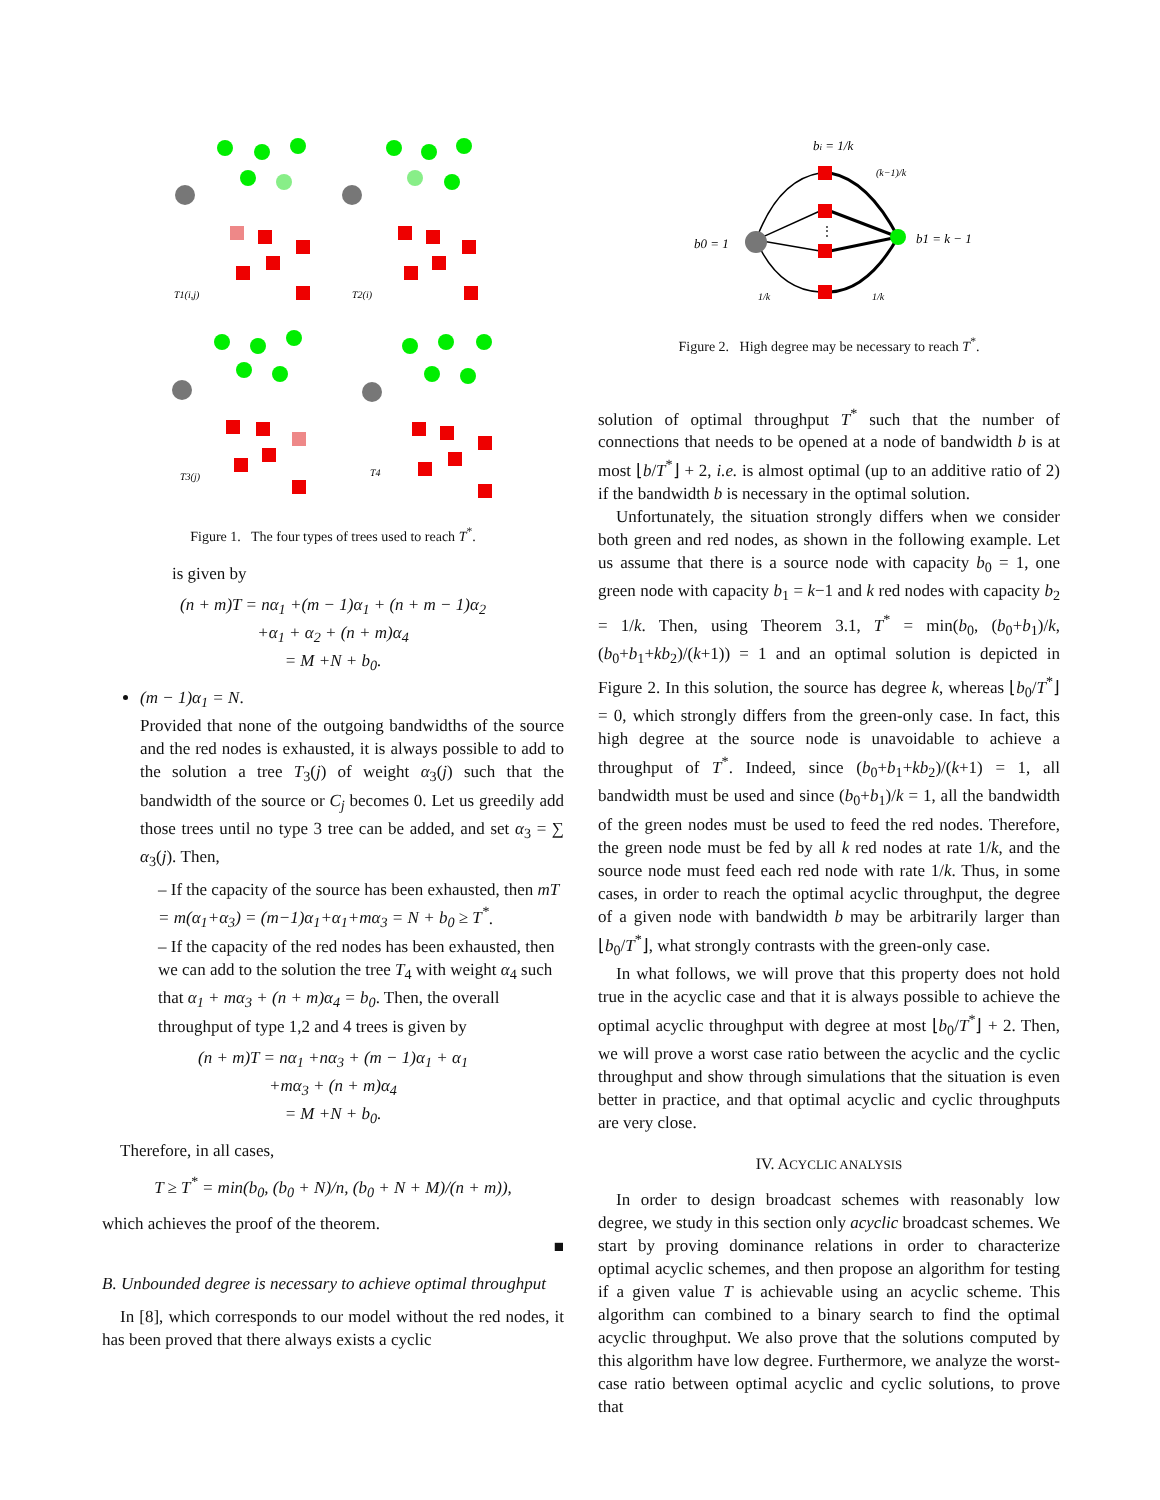T1(i,j)
T2(i)
T3(j)
T4
Figure 1. The four types of trees used to reach T<sup>*</sup>.
is given by
(n + m)T = nα<sub>1</sub> +(m − 1)α<sub>1</sub> + (n + m − 1)α<sub>2</sub>
+α<sub>1</sub> + α<sub>2</sub> + (n + m)α<sub>4</sub>
= M +N + b<sub>0</sub>.
(m − 1)α<sub>1</sub> = N.
Provided that none of the outgoing bandwidths of the source and the red nodes is exhausted, it is always possible to add to the solution a tree T<sub>3</sub>(j) of weight α<sub>3</sub>(j) such that the bandwidth of the source or C<sub>j</sub> becomes 0. Let us greedily add those trees until no type 3 tree can be added, and set α<sub>3</sub> = ∑ α<sub>3</sub>(j). Then,
– If the capacity of the source has been exhausted, then mT = m(α<sub>1</sub>+α<sub>3</sub>) = (m−1)α<sub>1</sub>+α<sub>1</sub>+mα<sub>3</sub> = N + b<sub>0</sub> ≥ T<sup>*</sup>.
– If the capacity of the red nodes has been exhausted, then we can add to the solution the tree T<sub>4</sub> with weight α<sub>4</sub> such that α<sub>1</sub> + mα<sub>3</sub> + (n + m)α<sub>4</sub> = b<sub>0</sub>. Then, the overall throughput of type 1,2 and 4 trees is given by
(n + m)T = nα<sub>1</sub> +nα<sub>3</sub> + (m − 1)α<sub>1</sub> + α<sub>1</sub>
+mα<sub>3</sub> + (n + m)α<sub>4</sub>
= M +N + b<sub>0</sub>.
Therefore, in all cases,
T ≥ T<sup>*</sup> = min(b<sub>0</sub>, (b<sub>0</sub> + N)/n, (b<sub>0</sub> + N + M)/(n + m)),
which achieves the proof of the theorem.
■
B. Unbounded degree is necessary to achieve optimal throughput
In [8], which corresponds to our model without the red nodes, it has been proved that there always exists a cyclic
bi = 1/k
b0 = 1
b1 = k − 1
(k−1)/k
1/k
1/k
⋮
Figure 2. High degree may be necessary to reach T<sup>*</sup>.
solution of optimal throughput T<sup>*</sup> such that the number of connections that needs to be opened at a node of bandwidth b is at most ⌊b/T<sup>*</sup>⌋ + 2, i.e. is almost optimal (up to an additive ratio of 2) if the bandwidth b is necessary in the optimal solution.
Unfortunately, the situation strongly differs when we consider both green and red nodes, as shown in the following example. Let us assume that there is a source node with capacity b<sub>0</sub> = 1, one green node with capacity b<sub>1</sub> = k−1 and k red nodes with capacity b<sub>2</sub> = 1/k. Then, using Theorem 3.1, T<sup>*</sup> = min(b<sub>0</sub>, (b<sub>0</sub>+b<sub>1</sub>)/k, (b<sub>0</sub>+b<sub>1</sub>+kb<sub>2</sub>)/(k+1)) = 1 and an optimal solution is depicted in Figure 2. In this solution, the source has degree k, whereas ⌊b<sub>0</sub>/T<sup>*</sup>⌋ = 0, which strongly differs from the green-only case. In fact, this high degree at the source node is unavoidable to achieve a throughput of T<sup>*</sup>. Indeed, since (b<sub>0</sub>+b<sub>1</sub>+kb<sub>2</sub>)/(k+1) = 1, all bandwidth must be used and since (b<sub>0</sub>+b<sub>1</sub>)/k = 1, all the bandwidth of the green nodes must be used to feed the red nodes. Therefore, the green node must be fed by all k red nodes at rate 1/k, and the source node must feed each red node with rate 1/k. Thus, in some cases, in order to reach the optimal acyclic throughput, the degree of a given node with bandwidth b may be arbitrarily larger than ⌊b<sub>0</sub>/T<sup>*</sup>⌋, what strongly contrasts with the green-only case.
In what follows, we will prove that this property does not hold true in the acyclic case and that it is always possible to achieve the optimal acyclic throughput with degree at most ⌊b<sub>0</sub>/T<sup>*</sup>⌋ + 2. Then, we will prove a worst case ratio between the acyclic and the cyclic throughput and show through simulations that the situation is even better in practice, and that optimal acyclic and cyclic throughputs are very close.
IV. ACYCLIC ANALYSIS
In order to design broadcast schemes with reasonably low degree, we study in this section only acyclic broadcast schemes. We start by proving dominance relations in order to characterize optimal acyclic schemes, and then propose an algorithm for testing if a given value T is achievable using an acyclic scheme. This algorithm can combined to a binary search to find the optimal acyclic throughput. We also prove that the solutions computed by this algorithm have low degree. Furthermore, we analyze the worst-case ratio between optimal acyclic and cyclic solutions, to prove that